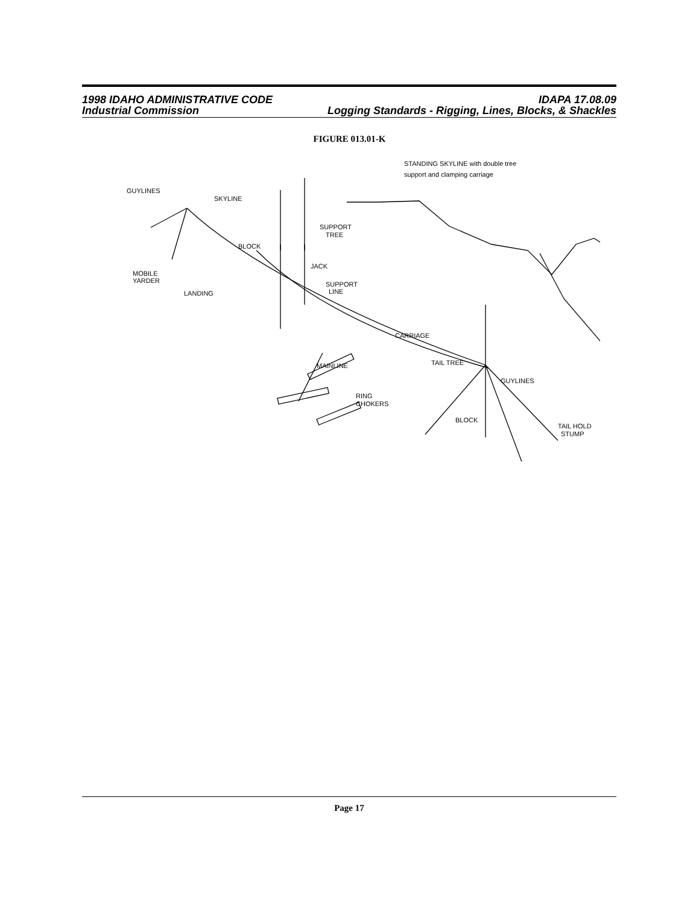1998 IDAHO ADMINISTRATIVE CODE IDAPA 17.08.09
Industrial Commission Logging Standards - Rigging, Lines, Blocks, & Shackles
FIGURE 013.01-K
STANDING SKYLINE with double tree
support and clamping carriage
GUYLINES
SKYLINE
SUPPORT
TREE
BLOCK
JACK
SUPPORT
LINE
MOBILE
YARDER
LANDING
CARRIAGE
TAIL TREE
MAINLINE
GUYLINES
RING
CHOKERS
BLOCK
TAIL HOLD
STUMP
Page 17